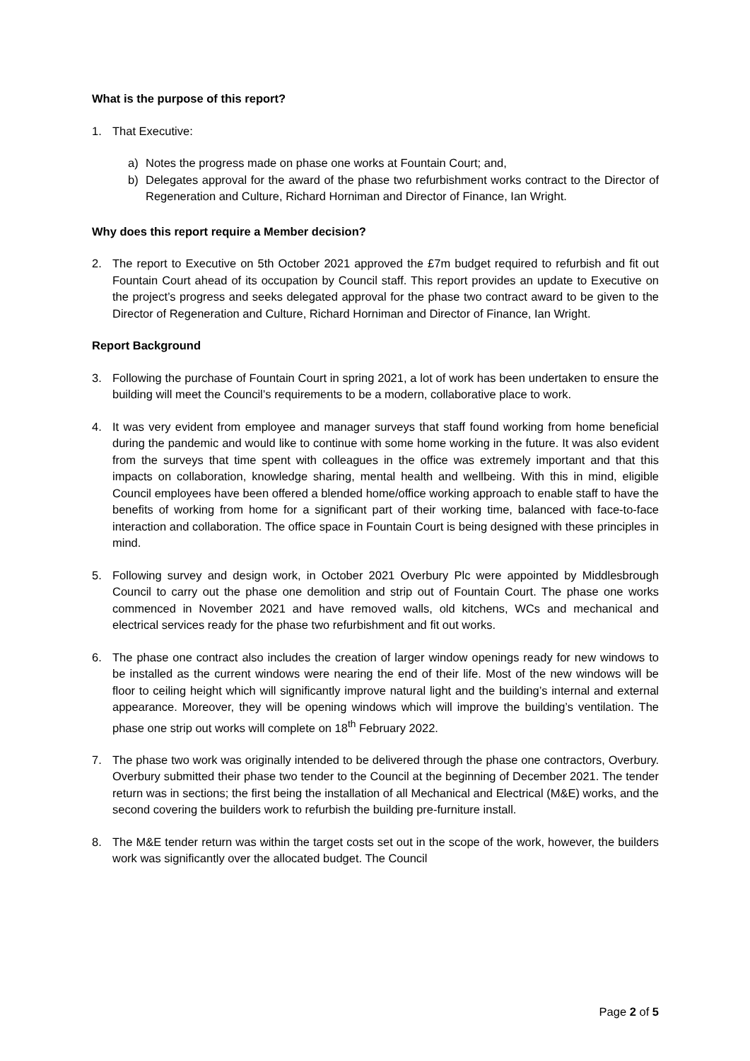What is the purpose of this report?
1. That Executive:
a) Notes the progress made on phase one works at Fountain Court; and,
b) Delegates approval for the award of the phase two refurbishment works contract to the Director of Regeneration and Culture, Richard Horniman and Director of Finance, Ian Wright.
Why does this report require a Member decision?
2. The report to Executive on 5th October 2021 approved the £7m budget required to refurbish and fit out Fountain Court ahead of its occupation by Council staff. This report provides an update to Executive on the project’s progress and seeks delegated approval for the phase two contract award to be given to the Director of Regeneration and Culture, Richard Horniman and Director of Finance, Ian Wright.
Report Background
3. Following the purchase of Fountain Court in spring 2021, a lot of work has been undertaken to ensure the building will meet the Council’s requirements to be a modern, collaborative place to work.
4. It was very evident from employee and manager surveys that staff found working from home beneficial during the pandemic and would like to continue with some home working in the future. It was also evident from the surveys that time spent with colleagues in the office was extremely important and that this impacts on collaboration, knowledge sharing, mental health and wellbeing. With this in mind, eligible Council employees have been offered a blended home/office working approach to enable staff to have the benefits of working from home for a significant part of their working time, balanced with face-to-face interaction and collaboration. The office space in Fountain Court is being designed with these principles in mind.
5. Following survey and design work, in October 2021 Overbury Plc were appointed by Middlesbrough Council to carry out the phase one demolition and strip out of Fountain Court. The phase one works commenced in November 2021 and have removed walls, old kitchens, WCs and mechanical and electrical services ready for the phase two refurbishment and fit out works.
6. The phase one contract also includes the creation of larger window openings ready for new windows to be installed as the current windows were nearing the end of their life. Most of the new windows will be floor to ceiling height which will significantly improve natural light and the building’s internal and external appearance. Moreover, they will be opening windows which will improve the building’s ventilation. The phase one strip out works will complete on 18<sup>th</sup> February 2022.
7. The phase two work was originally intended to be delivered through the phase one contractors, Overbury. Overbury submitted their phase two tender to the Council at the beginning of December 2021. The tender return was in sections; the first being the installation of all Mechanical and Electrical (M&E) works, and the second covering the builders work to refurbish the building pre-furniture install.
8. The M&E tender return was within the target costs set out in the scope of the work, however, the builders work was significantly over the allocated budget. The Council
Page 2 of 5